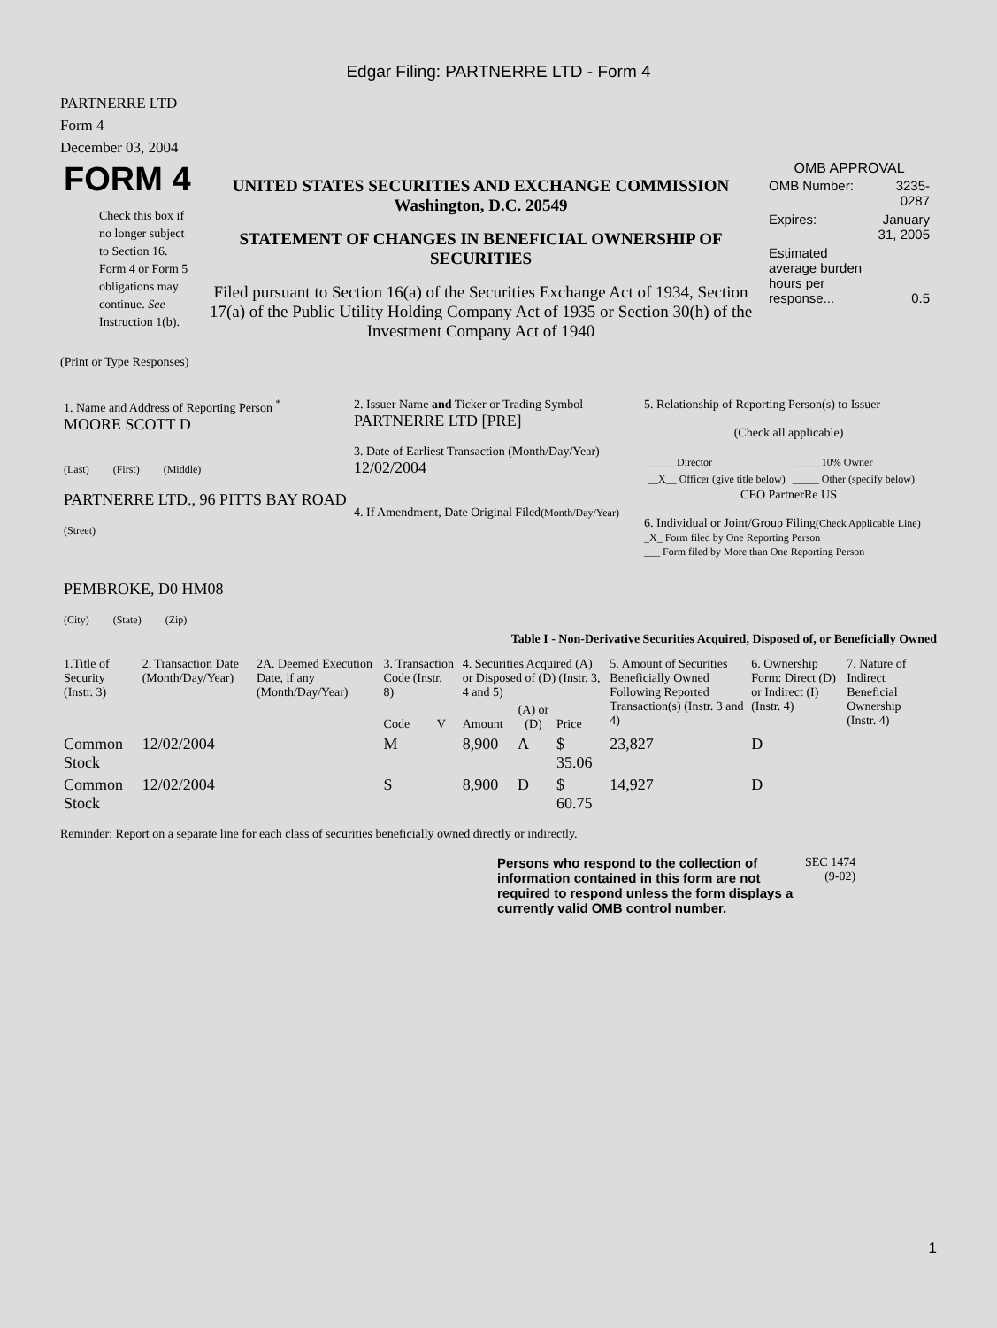Edgar Filing: PARTNERRE LTD - Form 4
PARTNERRE LTD
Form 4
December 03, 2004
| FORM 4 Check this box if no longer subject to Section 16. Form 4 or Form 5 obligations may continue. See Instruction 1(b). | UNITED STATES SECURITIES AND EXCHANGE COMMISSION Washington, D.C. 20549 STATEMENT OF CHANGES IN BENEFICIAL OWNERSHIP OF SECURITIES Filed pursuant to Section 16(a) of the Securities Exchange Act of 1934, Section 17(a) of the Public Utility Holding Company Act of 1935 or Section 30(h) of the Investment Company Act of 1940 | OMB APPROVAL / OMB Number: / 3235-0287 / / Expires: / January 31, 2005 / / Estimated average burden hours per response... / 0.5 / |
(Print or Type Responses)
| 1. Name and Address of Reporting Person <sup>*</sup> MOORE SCOTT D (Last) (First) (Middle) PARTNERRE LTD., 96 PITTS BAY ROAD (Street) PEMBROKE, D0 HM08 (City) (State) (Zip) | 2. Issuer Name and Ticker or Trading Symbol PARTNERRE LTD [PRE] 3. Date of Earliest Transaction (Month/Day/Year) 12/02/2004 4. If Amendment, Date Original Filed (Month/Day/Year) | 5. Relationship of Reporting Person(s) to Issuer (Check all applicable) / _____ Director / _____ 10% Owner / / __X__ Officer (give title below) / _____ Other (specify below) / CEO PartnerRe US 6. Individual or Joint/Group Filing (Check Applicable Line) _X_ Form filed by One Reporting Person ___ Form filed by More than One Reporting Person |
Table I - Non-Derivative Securities Acquired, Disposed of, or Beneficially Owned
| 1.Title of Security (Instr. 3) | 2. Transaction Date (Month/Day/Year) | 2A. Deemed Execution Date, if any (Month/Day/Year) | 3. Transaction Code (Instr. 8) | | 4. Securities Acquired (A) or Disposed of (D) (Instr. 3, 4 and 5) | | | 5. Amount of Securities Beneficially Owned Following Reported Transaction(s) (Instr. 3 and 4) | 6. Ownership Form: Direct (D) or Indirect (I) (Instr. 4) | 7. Nature of Indirect Beneficial Ownership (Instr. 4) |
| --- | --- | --- | --- | --- | --- | --- | --- | --- | --- | --- |
| | | | Code | V | Amount | (A) or (D) | Price | | | |
| Common Stock | 12/02/2004 | | M | | 8,900 | A | $ 35.06 | 23,827 | D | |
| Common Stock | 12/02/2004 | | S | | 8,900 | D | $ 60.75 | 14,927 | D | |
Reminder: Report on a separate line for each class of securities beneficially owned directly or indirectly.
| Persons who respond to the collection of information contained in this form are not required to respond unless the form displays a currently valid OMB control number. | SEC 1474 (9-02) |
1